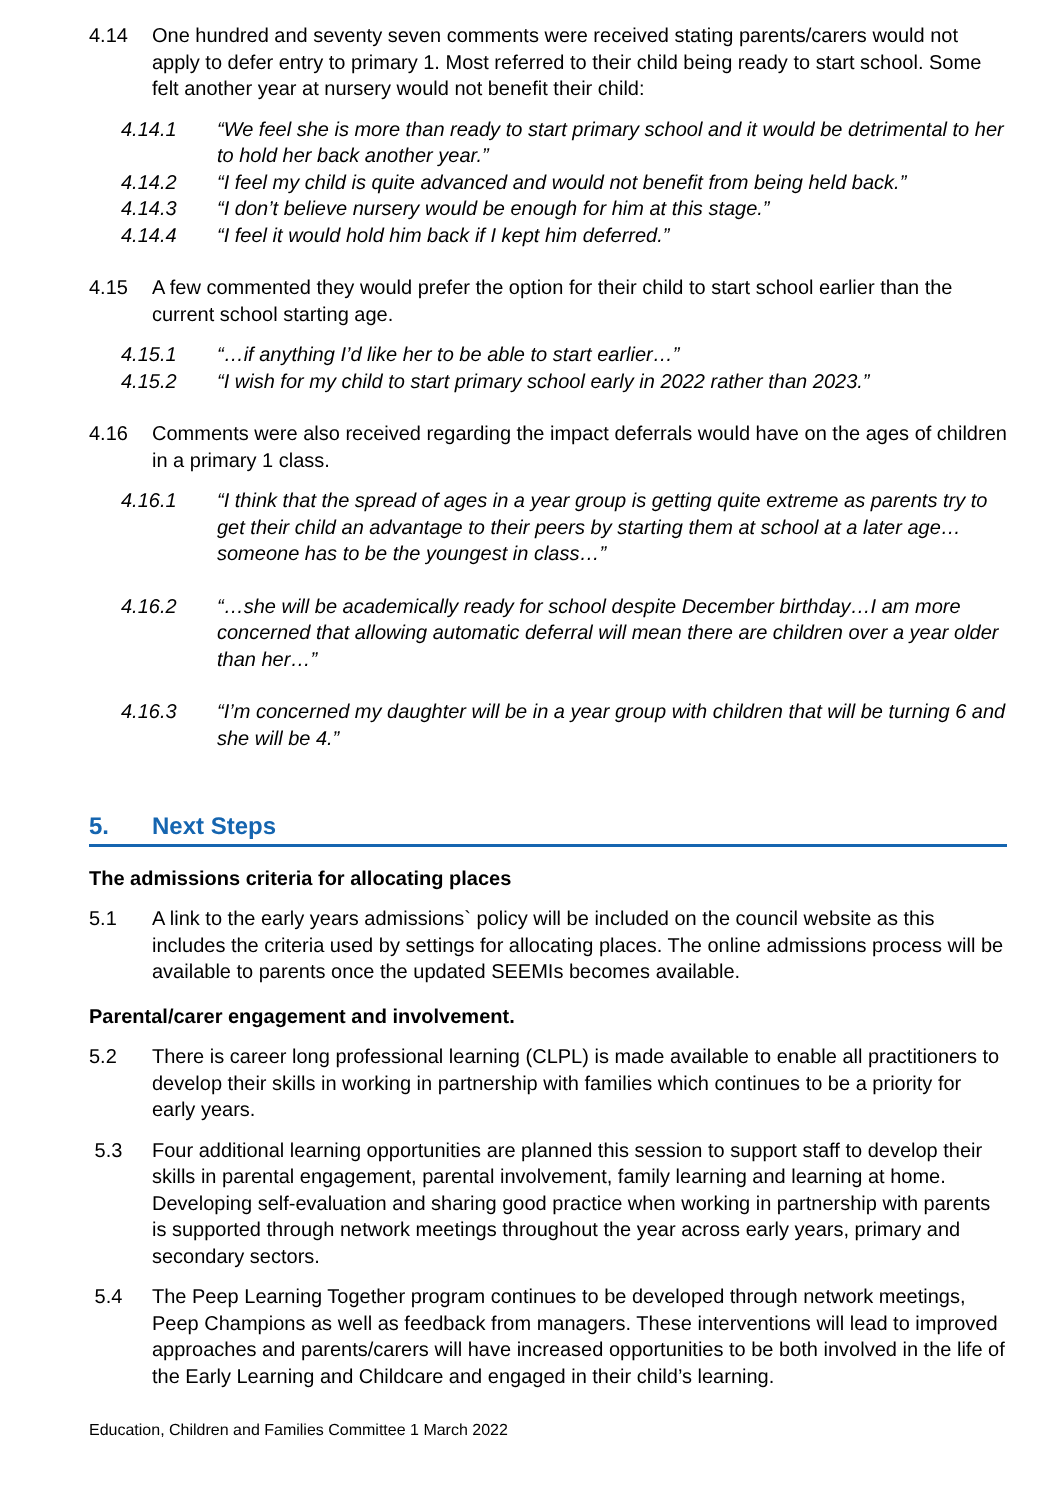4.14 One hundred and seventy seven comments were received stating parents/carers would not apply to defer entry to primary 1. Most referred to their child being ready to start school. Some felt another year at nursery would not benefit their child:
4.14.1 “We feel she is more than ready to start primary school and it would be detrimental to her to hold her back another year.”
4.14.2 “I feel my child is quite advanced and would not benefit from being held back.”
4.14.3 “I don’t believe nursery would be enough for him at this stage.”
4.14.4 “I feel it would hold him back if I kept him deferred.”
4.15 A few commented they would prefer the option for their child to start school earlier than the current school starting age.
4.15.1 “…if anything I’d like her to be able to start earlier…”
4.15.2 “I wish for my child to start primary school early in 2022 rather than 2023.”
4.16 Comments were also received regarding the impact deferrals would have on the ages of children in a primary 1 class.
4.16.1 “I think that the spread of ages in a year group is getting quite extreme as parents try to get their child an advantage to their peers by starting them at school at a later age…someone has to be the youngest in class…”
4.16.2 “…she will be academically ready for school despite December birthday…I am more concerned that allowing automatic deferral will mean there are children over a year older than her…”
4.16.3 “I’m concerned my daughter will be in a year group with children that will be turning 6 and she will be 4.”
5. Next Steps
The admissions criteria for allocating places
5.1 A link to the early years admissions` policy will be included on the council website as this includes the criteria used by settings for allocating places. The online admissions process will be available to parents once the updated SEEMIs becomes available.
Parental/carer engagement and involvement.
5.2 There is career long professional learning (CLPL) is made available to enable all practitioners to develop their skills in working in partnership with families which continues to be a priority for early years.
5.3 Four additional learning opportunities are planned this session to support staff to develop their skills in parental engagement, parental involvement, family learning and learning at home. Developing self-evaluation and sharing good practice when working in partnership with parents is supported through network meetings throughout the year across early years, primary and secondary sectors.
5.4 The Peep Learning Together program continues to be developed through network meetings, Peep Champions as well as feedback from managers. These interventions will lead to improved approaches and parents/carers will have increased opportunities to be both involved in the life of the Early Learning and Childcare and engaged in their child’s learning.
Education, Children and Families Committee 1 March 2022